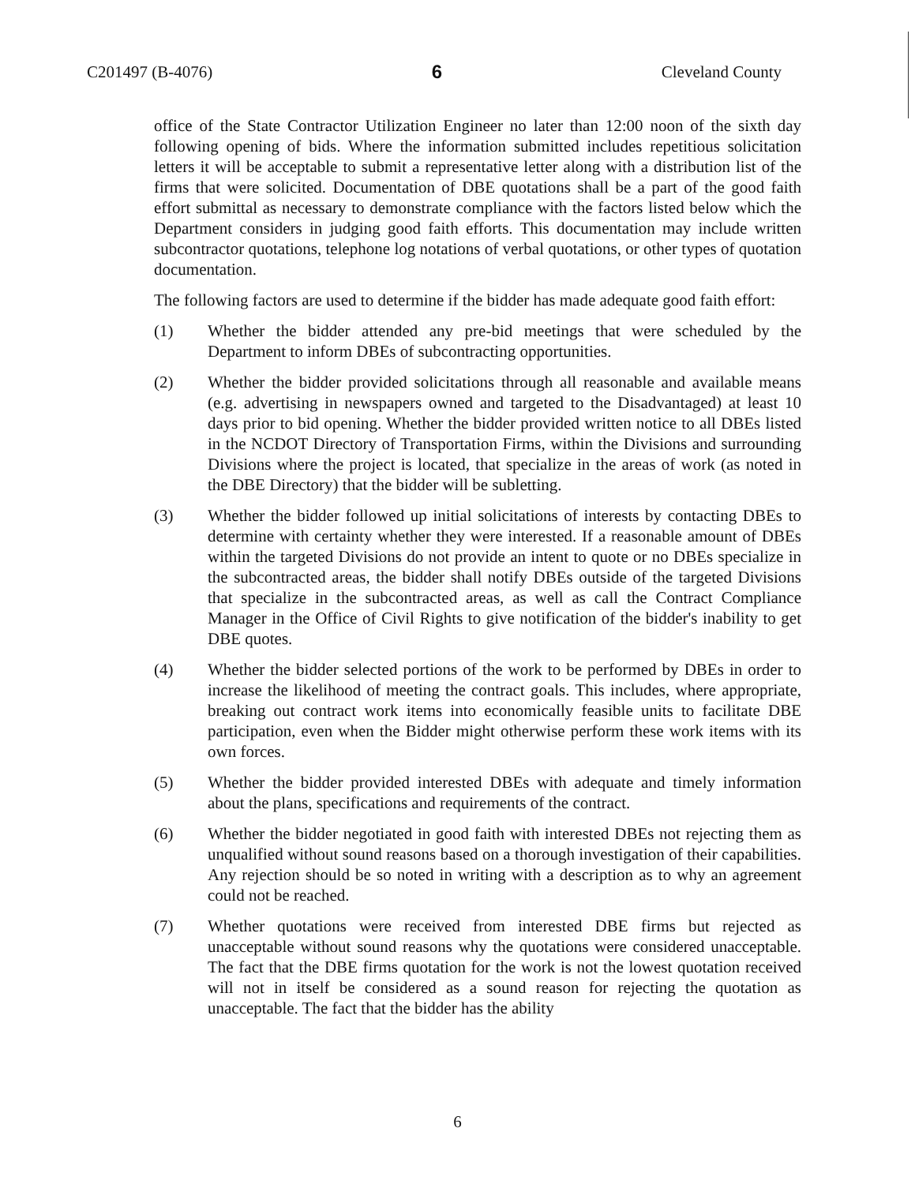C201497 (B-4076) 6 Cleveland County
office of the State Contractor Utilization Engineer no later than 12:00 noon of the sixth day following opening of bids. Where the information submitted includes repetitious solicitation letters it will be acceptable to submit a representative letter along with a distribution list of the firms that were solicited. Documentation of DBE quotations shall be a part of the good faith effort submittal as necessary to demonstrate compliance with the factors listed below which the Department considers in judging good faith efforts. This documentation may include written subcontractor quotations, telephone log notations of verbal quotations, or other types of quotation documentation.
The following factors are used to determine if the bidder has made adequate good faith effort:
(1) Whether the bidder attended any pre-bid meetings that were scheduled by the Department to inform DBEs of subcontracting opportunities.
(2) Whether the bidder provided solicitations through all reasonable and available means (e.g. advertising in newspapers owned and targeted to the Disadvantaged) at least 10 days prior to bid opening. Whether the bidder provided written notice to all DBEs listed in the NCDOT Directory of Transportation Firms, within the Divisions and surrounding Divisions where the project is located, that specialize in the areas of work (as noted in the DBE Directory) that the bidder will be subletting.
(3) Whether the bidder followed up initial solicitations of interests by contacting DBEs to determine with certainty whether they were interested. If a reasonable amount of DBEs within the targeted Divisions do not provide an intent to quote or no DBEs specialize in the subcontracted areas, the bidder shall notify DBEs outside of the targeted Divisions that specialize in the subcontracted areas, as well as call the Contract Compliance Manager in the Office of Civil Rights to give notification of the bidder's inability to get DBE quotes.
(4) Whether the bidder selected portions of the work to be performed by DBEs in order to increase the likelihood of meeting the contract goals. This includes, where appropriate, breaking out contract work items into economically feasible units to facilitate DBE participation, even when the Bidder might otherwise perform these work items with its own forces.
(5) Whether the bidder provided interested DBEs with adequate and timely information about the plans, specifications and requirements of the contract.
(6) Whether the bidder negotiated in good faith with interested DBEs not rejecting them as unqualified without sound reasons based on a thorough investigation of their capabilities. Any rejection should be so noted in writing with a description as to why an agreement could not be reached.
(7) Whether quotations were received from interested DBE firms but rejected as unacceptable without sound reasons why the quotations were considered unacceptable. The fact that the DBE firms quotation for the work is not the lowest quotation received will not in itself be considered as a sound reason for rejecting the quotation as unacceptable. The fact that the bidder has the ability
6